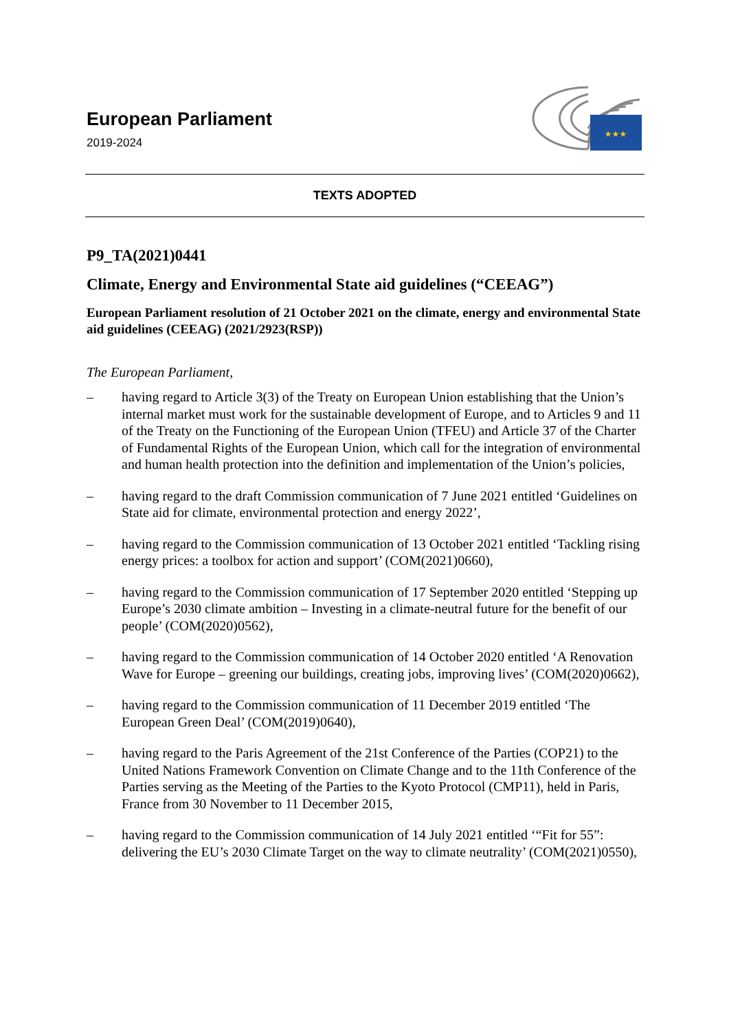European Parliament
2019-2024
★★★
TEXTS ADOPTED
P9_TA(2021)0441
Climate, Energy and Environmental State aid guidelines (“CEEAG”)
European Parliament resolution of 21 October 2021 on the climate, energy and environmental State aid guidelines (CEEAG) (2021/2923(RSP))
The European Parliament,
– having regard to Article 3(3) of the Treaty on European Union establishing that the Union’s internal market must work for the sustainable development of Europe, and to Articles 9 and 11 of the Treaty on the Functioning of the European Union (TFEU) and Article 37 of the Charter of Fundamental Rights of the European Union, which call for the integration of environmental and human health protection into the definition and implementation of the Union’s policies,
– having regard to the draft Commission communication of 7 June 2021 entitled ‘Guidelines on State aid for climate, environmental protection and energy 2022’,
– having regard to the Commission communication of 13 October 2021 entitled ‘Tackling rising energy prices: a toolbox for action and support’ (COM(2021)0660),
– having regard to the Commission communication of 17 September 2020 entitled ‘Stepping up Europe’s 2030 climate ambition – Investing in a climate-neutral future for the benefit of our people’ (COM(2020)0562),
– having regard to the Commission communication of 14 October 2020 entitled ‘A Renovation Wave for Europe – greening our buildings, creating jobs, improving lives’ (COM(2020)0662),
– having regard to the Commission communication of 11 December 2019 entitled ‘The European Green Deal’ (COM(2019)0640),
– having regard to the Paris Agreement of the 21st Conference of the Parties (COP21) to the United Nations Framework Convention on Climate Change and to the 11th Conference of the Parties serving as the Meeting of the Parties to the Kyoto Protocol (CMP11), held in Paris, France from 30 November to 11 December 2015,
– having regard to the Commission communication of 14 July 2021 entitled ‘“Fit for 55”: delivering the EU’s 2030 Climate Target on the way to climate neutrality’ (COM(2021)0550),